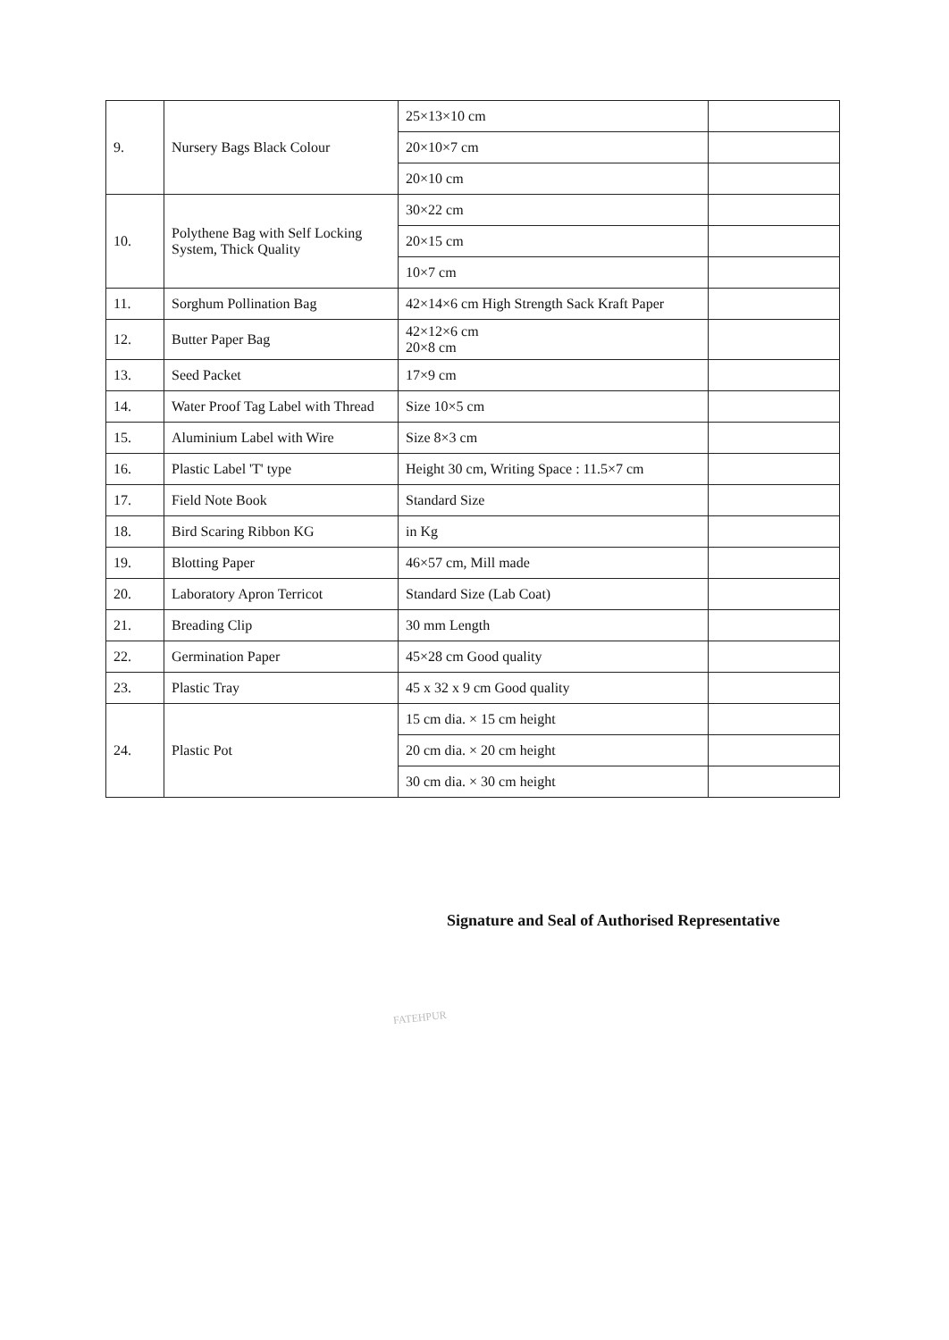| 9. | Nursery Bags Black Colour | 25×13×10 cm | |
| | | 20×10×7 cm | |
| | | 20×10 cm | |
| 10. | Polythene Bag with Self Locking System, Thick Quality | 30×22 cm | |
| | | 20×15 cm | |
| | | 10×7 cm | |
| 11. | Sorghum Pollination Bag | 42×14×6 cm High Strength Sack Kraft Paper | |
| 12. | Butter Paper Bag | 42×12×6 cm 20×8 cm | |
| 13. | Seed Packet | 17×9 cm | |
| 14. | Water Proof Tag Label with Thread | Size 10×5 cm | |
| 15. | Aluminium Label with Wire | Size 8×3 cm | |
| 16. | Plastic Label 'T' type | Height 30 cm, Writing Space : 11.5×7 cm | |
| 17. | Field Note Book | Standard Size | |
| 18. | Bird Scaring Ribbon KG | in Kg | |
| 19. | Blotting Paper | 46×57 cm, Mill made | |
| 20. | Laboratory Apron Terricot | Standard Size (Lab Coat) | |
| 21. | Breading Clip | 30 mm Length | |
| 22. | Germination Paper | 45×28 cm Good quality | |
| 23. | Plastic Tray | 45 x 32 x 9 cm Good quality | |
| 24. | Plastic Pot | 15 cm dia. × 15 cm height | |
| | | 20 cm dia. × 20 cm height | |
| | | 30 cm dia. × 30 cm height | |
Signature and Seal of Authorised Representative
FATEHPUR